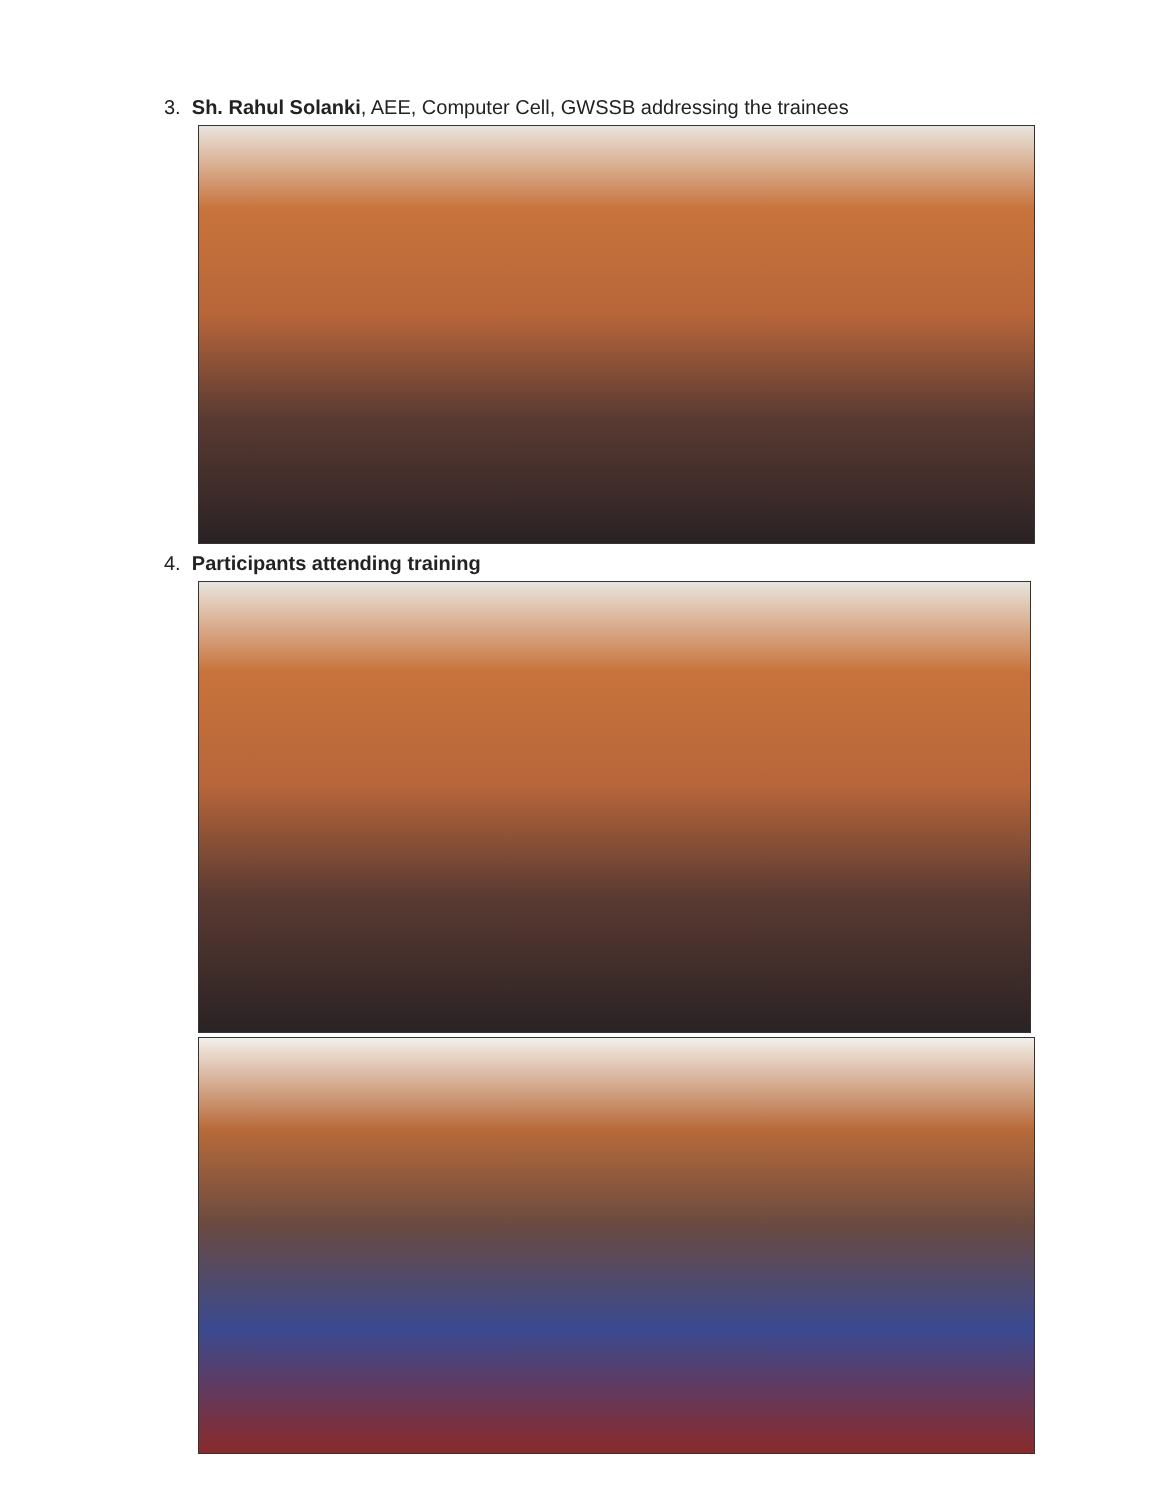3. Sh. Rahul Solanki, AEE, Computer Cell, GWSSB addressing the trainees
4. Participants attending training